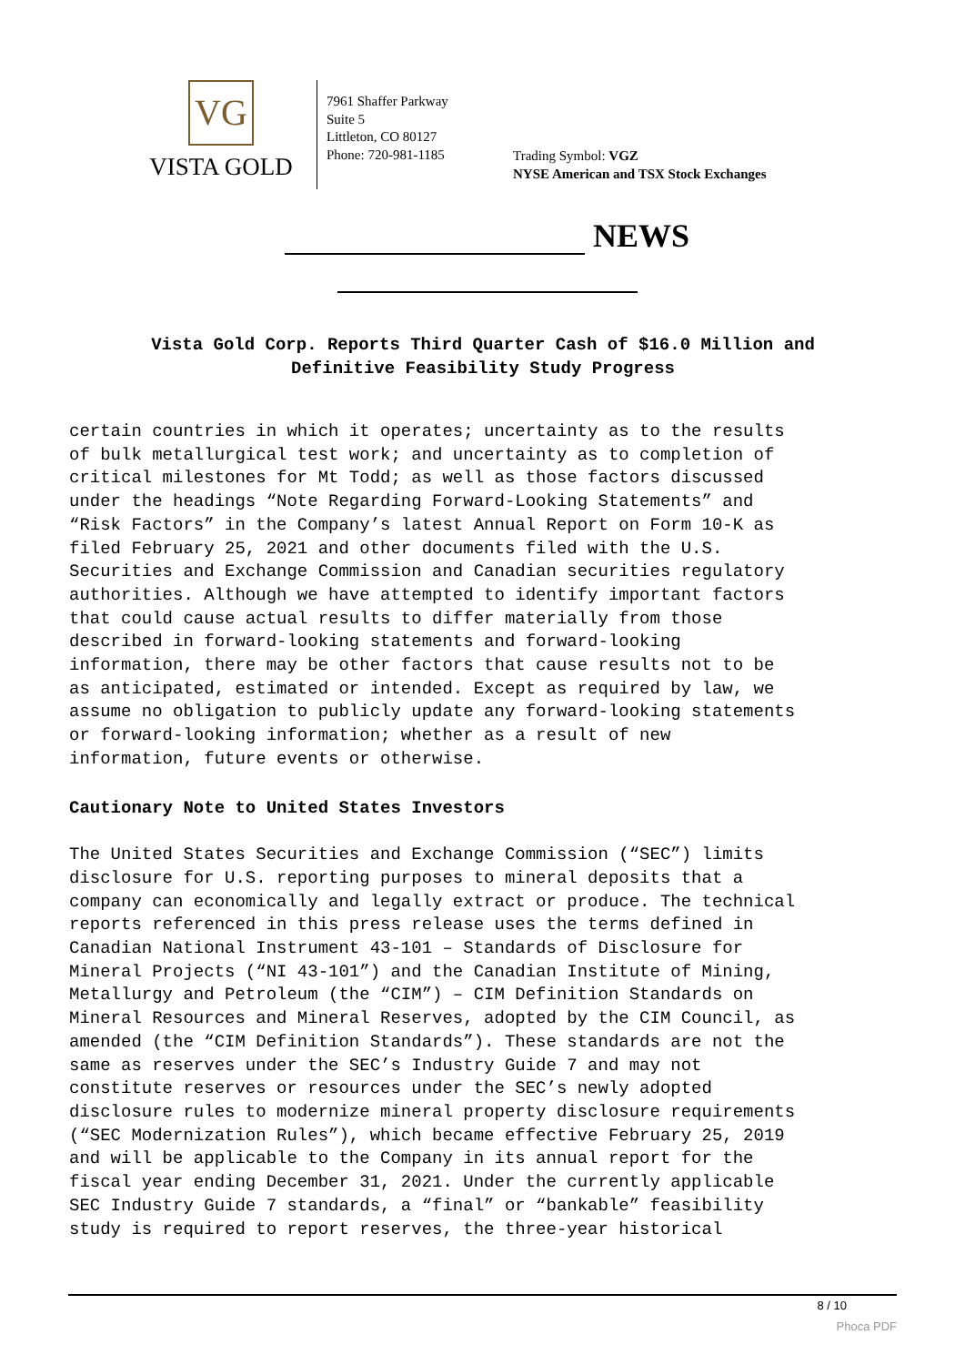VG
VISTA GOLD
7961 Shaffer Parkway
Suite 5
Littleton, CO 80127
Phone: 720-981-1185
Trading Symbol: VGZ
NYSE American and TSX Stock Exchanges
NEWS
Vista Gold Corp. Reports Third Quarter Cash of $16.0 Million and
Definitive Feasibility Study Progress
certain countries in which it operates; uncertainty as to the results of bulk metallurgical test work; and uncertainty as to completion of critical milestones for Mt Todd; as well as those factors discussed under the headings “Note Regarding Forward-Looking Statements” and “Risk Factors” in the Company’s latest Annual Report on Form 10-K as filed February 25, 2021 and other documents filed with the U.S. Securities and Exchange Commission and Canadian securities regulatory authorities. Although we have attempted to identify important factors that could cause actual results to differ materially from those described in forward-looking statements and forward-looking information, there may be other factors that cause results not to be as anticipated, estimated or intended. Except as required by law, we assume no obligation to publicly update any forward-looking statements or forward-looking information; whether as a result of new information, future events or otherwise.
Cautionary Note to United States Investors
The United States Securities and Exchange Commission (“SEC”) limits disclosure for U.S. reporting purposes to mineral deposits that a company can economically and legally extract or produce. The technical reports referenced in this press release uses the terms defined in Canadian National Instrument 43-101 – Standards of Disclosure for Mineral Projects (“NI 43-101”) and the Canadian Institute of Mining, Metallurgy and Petroleum (the “CIM”) – CIM Definition Standards on Mineral Resources and Mineral Reserves, adopted by the CIM Council, as amended (the “CIM Definition Standards”). These standards are not the same as reserves under the SEC’s Industry Guide 7 and may not constitute reserves or resources under the SEC’s newly adopted disclosure rules to modernize mineral property disclosure requirements (“SEC Modernization Rules”), which became effective February 25, 2019 and will be applicable to the Company in its annual report for the fiscal year ending December 31, 2021. Under the currently applicable SEC Industry Guide 7 standards, a “final” or “bankable” feasibility study is required to report reserves, the three-year historical
8 / 10
Phoca PDF